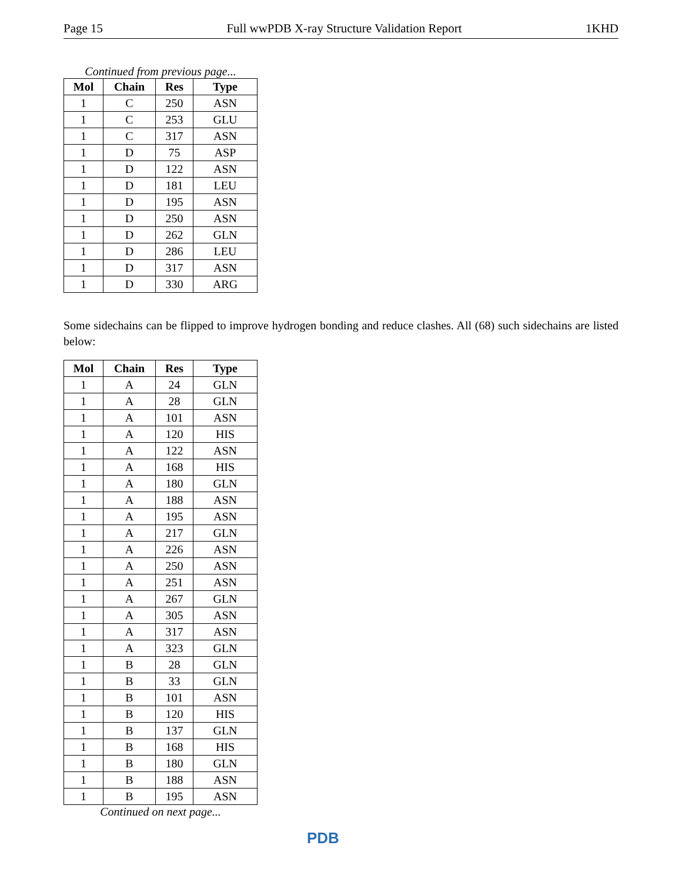Page 15 Full wwPDB X-ray Structure Validation Report 1KHD
Continued from previous page...
| Mol | Chain | Res | Type |
| --- | --- | --- | --- |
| 1 | C | 250 | ASN |
| 1 | C | 253 | GLU |
| 1 | C | 317 | ASN |
| 1 | D | 75 | ASP |
| 1 | D | 122 | ASN |
| 1 | D | 181 | LEU |
| 1 | D | 195 | ASN |
| 1 | D | 250 | ASN |
| 1 | D | 262 | GLN |
| 1 | D | 286 | LEU |
| 1 | D | 317 | ASN |
| 1 | D | 330 | ARG |
Some sidechains can be flipped to improve hydrogen bonding and reduce clashes. All (68) such sidechains are listed below:
| Mol | Chain | Res | Type |
| --- | --- | --- | --- |
| 1 | A | 24 | GLN |
| 1 | A | 28 | GLN |
| 1 | A | 101 | ASN |
| 1 | A | 120 | HIS |
| 1 | A | 122 | ASN |
| 1 | A | 168 | HIS |
| 1 | A | 180 | GLN |
| 1 | A | 188 | ASN |
| 1 | A | 195 | ASN |
| 1 | A | 217 | GLN |
| 1 | A | 226 | ASN |
| 1 | A | 250 | ASN |
| 1 | A | 251 | ASN |
| 1 | A | 267 | GLN |
| 1 | A | 305 | ASN |
| 1 | A | 317 | ASN |
| 1 | A | 323 | GLN |
| 1 | B | 28 | GLN |
| 1 | B | 33 | GLN |
| 1 | B | 101 | ASN |
| 1 | B | 120 | HIS |
| 1 | B | 137 | GLN |
| 1 | B | 168 | HIS |
| 1 | B | 180 | GLN |
| 1 | B | 188 | ASN |
| 1 | B | 195 | ASN |
Continued on next page...
PDB